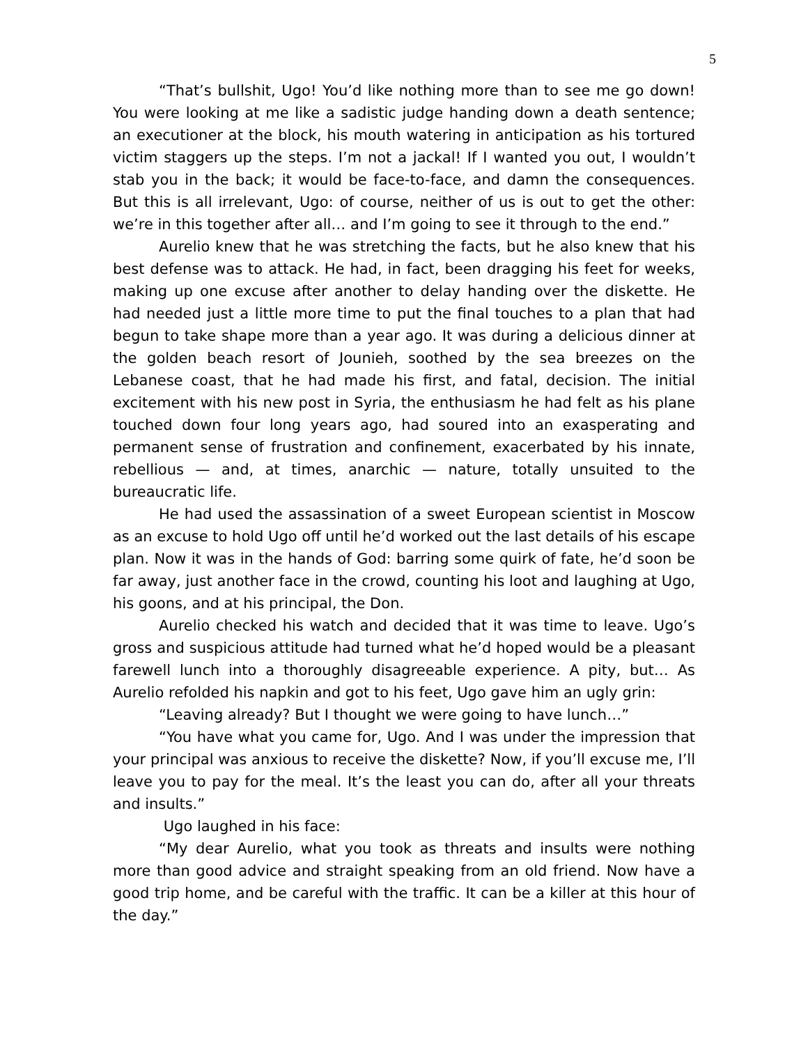5
“That’s bullshit, Ugo! You’d like nothing more than to see me go down! You were looking at me like a sadistic judge handing down a death sentence; an executioner at the block, his mouth watering in anticipation as his tortured victim staggers up the steps. I’m not a jackal! If I wanted you out, I wouldn’t stab you in the back; it would be face-to-face, and damn the consequences. But this is all irrelevant, Ugo: of course, neither of us is out to get the other: we’re in this together after all… and I’m going to see it through to the end.”
Aurelio knew that he was stretching the facts, but he also knew that his best defense was to attack. He had, in fact, been dragging his feet for weeks, making up one excuse after another to delay handing over the diskette. He had needed just a little more time to put the final touches to a plan that had begun to take shape more than a year ago. It was during a delicious dinner at the golden beach resort of Jounieh, soothed by the sea breezes on the Lebanese coast, that he had made his first, and fatal, decision. The initial excitement with his new post in Syria, the enthusiasm he had felt as his plane touched down four long years ago, had soured into an exasperating and permanent sense of frustration and confinement, exacerbated by his innate, rebellious — and, at times, anarchic — nature, totally unsuited to the bureaucratic life.
He had used the assassination of a sweet European scientist in Moscow as an excuse to hold Ugo off until he’d worked out the last details of his escape plan. Now it was in the hands of God: barring some quirk of fate, he’d soon be far away, just another face in the crowd, counting his loot and laughing at Ugo, his goons, and at his principal, the Don.
Aurelio checked his watch and decided that it was time to leave. Ugo’s gross and suspicious attitude had turned what he’d hoped would be a pleasant farewell lunch into a thoroughly disagreeable experience. A pity, but… As Aurelio refolded his napkin and got to his feet, Ugo gave him an ugly grin:
“Leaving already? But I thought we were going to have lunch…”
“You have what you came for, Ugo. And I was under the impression that your principal was anxious to receive the diskette? Now, if you’ll excuse me, I’ll leave you to pay for the meal. It’s the least you can do, after all your threats and insults.”
Ugo laughed in his face:
“My dear Aurelio, what you took as threats and insults were nothing more than good advice and straight speaking from an old friend. Now have a good trip home, and be careful with the traffic. It can be a killer at this hour of the day.”